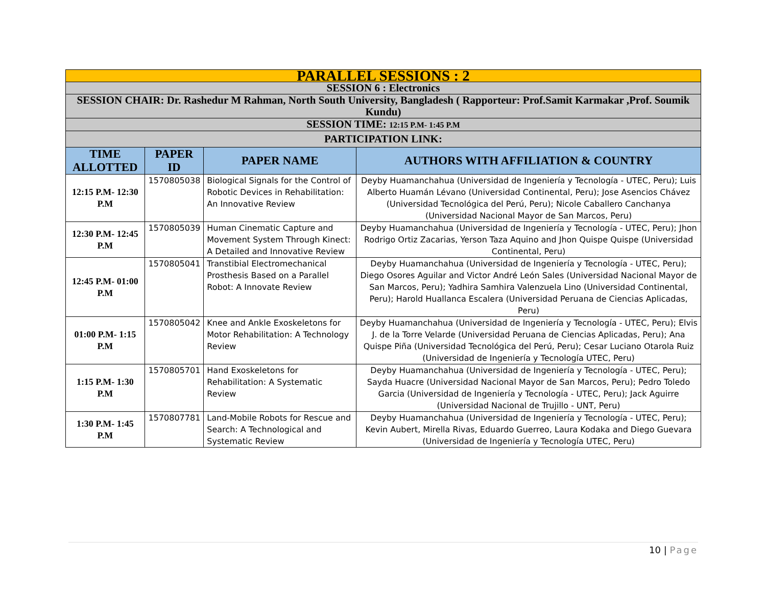| PARALLEL SESSIONS : 2 | | | |
| SESSION 6 : Electronics | | | |
| SESSION CHAIR: Dr. Rashedur M Rahman, North South University, Bangladesh ( Rapporteur: Prof.Samit Karmakar ,Prof. Soumik Kundu) | | | |
| SESSION TIME: 12:15 P.M- 1:45 P.M | | | |
| PARTICIPATION LINK: | | | |
| TIME ALLOTTED | PAPER ID | PAPER NAME | AUTHORS WITH AFFILIATION & COUNTRY |
| 12:15 P.M- 12:30 P.M | 1570805038 | Biological Signals for the Control of Robotic Devices in Rehabilitation: An Innovative Review | Deyby Huamanchahua (Universidad de Ingeniería y Tecnología - UTEC, Peru); Luis Alberto Huamán Lévano (Universidad Continental, Peru); Jose Asencios Chávez (Universidad Tecnológica del Perú, Peru); Nicole Caballero Canchanya (Universidad Nacional Mayor de San Marcos, Peru) |
| 12:30 P.M- 12:45 P.M | 1570805039 | Human Cinematic Capture and Movement System Through Kinect: A Detailed and Innovative Review | Deyby Huamanchahua (Universidad de Ingeniería y Tecnología - UTEC, Peru); Jhon Rodrigo Ortiz Zacarias, Yerson Taza Aquino and Jhon Quispe Quispe (Universidad Continental, Peru) |
| 12:45 P.M- 01:00 P.M | 1570805041 | Transtibial Electromechanical Prosthesis Based on a Parallel Robot: A Innovate Review | Deyby Huamanchahua (Universidad de Ingeniería y Tecnología - UTEC, Peru); Diego Osores Aguilar and Victor André León Sales (Universidad Nacional Mayor de San Marcos, Peru); Yadhira Samhira Valenzuela Lino (Universidad Continental, Peru); Harold Huallanca Escalera (Universidad Peruana de Ciencias Aplicadas, Peru) |
| 01:00 P.M- 1:15 P.M | 1570805042 | Knee and Ankle Exoskeletons for Motor Rehabilitation: A Technology Review | Deyby Huamanchahua (Universidad de Ingeniería y Tecnología - UTEC, Peru); Elvis J. de la Torre Velarde (Universidad Peruana de Ciencias Aplicadas, Peru); Ana Quispe Piña (Universidad Tecnológica del Perú, Peru); Cesar Luciano Otarola Ruiz (Universidad de Ingeniería y Tecnología UTEC, Peru) |
| 1:15 P.M- 1:30 P.M | 1570805701 | Hand Exoskeletons for Rehabilitation: A Systematic Review | Deyby Huamanchahua (Universidad de Ingeniería y Tecnología - UTEC, Peru); Sayda Huacre (Universidad Nacional Mayor de San Marcos, Peru); Pedro Toledo Garcia (Universidad de Ingeniería y Tecnología - UTEC, Peru); Jack Aguirre (Universidad Nacional de Trujillo - UNT, Peru) |
| 1:30 P.M- 1:45 P.M | 1570807781 | Land-Mobile Robots for Rescue and Search: A Technological and Systematic Review | Deyby Huamanchahua (Universidad de Ingeniería y Tecnología - UTEC, Peru); Kevin Aubert, Mirella Rivas, Eduardo Guerreo, Laura Kodaka and Diego Guevara (Universidad de Ingeniería y Tecnología UTEC, Peru) |
10 | Page